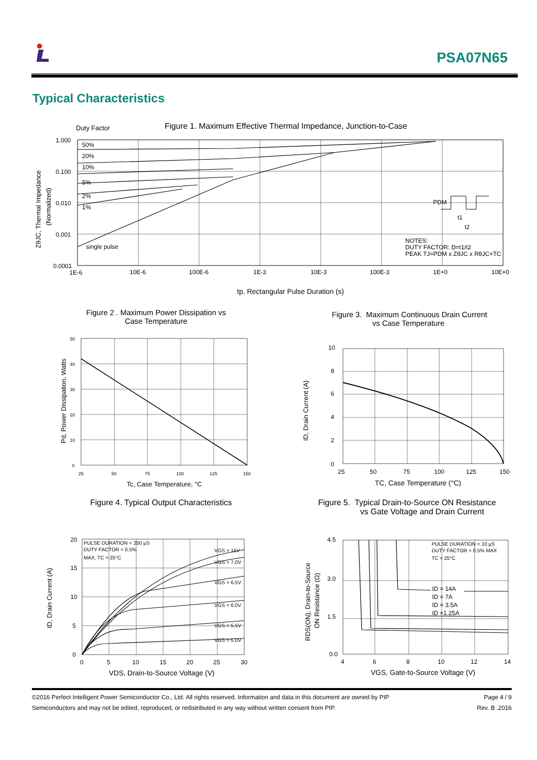PSA07N65
Typical Characteristics
Duty Factor
Figure 1. Maximum Effective Thermal Impedance, Junction-to-Case
1.000
0.100
0.010
0.001
0.0001
1E-6
10E-6
100E-6
1E-3
10E-3
100E-3
1E+0
10E+0
50%
20%
10%
5%
2%
1%
single pulse
PDM
t1
t2
NOTES:
DUTY FACTOR: D=t1/t2
PEAK TJ=PDM x ZθJC x RθJC+TC
ZθJC, Thermal Impedance
(Normalized)
tp, Rectangular Pulse Duration (s)
Figure 2 . Maximum Power Dissipation vs
Case Temperature
50
40
30
20
10
0
25
50
75
100
125
150
Tc, Case Temperature, °C
Pd, Power Dissipation, Watts
Figure 3. Maximum Continuous Drain Current
vs Case Temperature
10
8
6
4
2
0
25
50
75
100
125
150
TC, Case Temperature (°C)
ID, Drain Current (A)
Figure 4. Typical Output Characteristics
PULSE DURATION = 250 µS
DUTY FACTOR = 0.5%
MAX, TC = 25°C
VGS = 15V
VGS = 7.0V
VGS = 6.5V
VGS = 6.0V
VGS = 5.5V
VGS = 5.0V
20
15
10
5
0
0
5
10
15
20
25
30
VDS, Drain-to-Source Voltage (V)
ID, Drain Current (A)
Figure 5. Typical Drain-to-Source ON Resistance
vs Gate Voltage and Drain Current
PULSE DURATION = 10 µS
DUTY FACTOR = 0.5% MAX
TC = 25°C
ID = 14A
ID = 7A
ID = 3.5A
ID =1.25A
4.5
3.0
1.5
0.0
4
6
8
10
12
14
VGS, Gate-to-Source Voltage (V)
RDS(ON), Drain-to-Source
ON Resistance (Ω)
©2016 Perfect Intelligent Power Semiconductor Co., Ltd. All rights reserved. Information and data in this document are owned by PIP
Semiconductors and may not be edited, reproduced, or redistributed in any way without written consent from PIP.
Page 4 / 9
Rev. B .2016